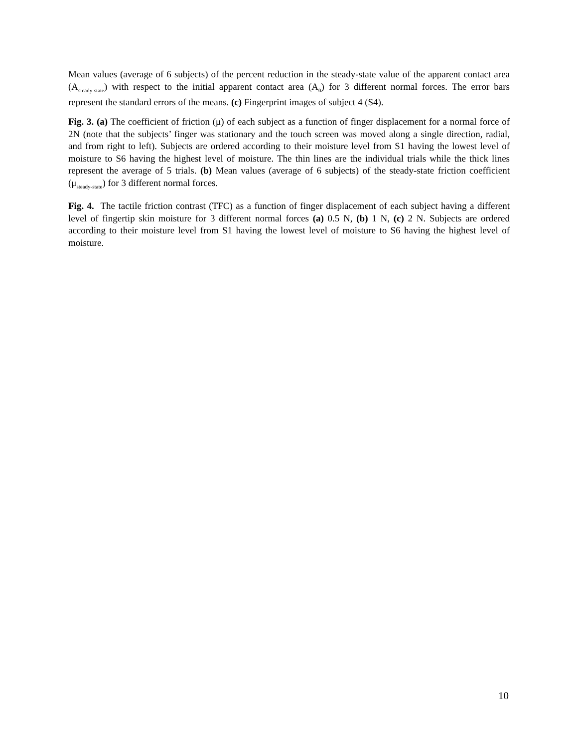Mean values (average of 6 subjects) of the percent reduction in the steady-state value of the apparent contact area (A<sub>steady-state</sub>) with respect to the initial apparent contact area (A<sub>0</sub>) for 3 different normal forces. The error bars represent the standard errors of the means. (c) Fingerprint images of subject 4 (S4).
Fig. 3. (a) The coefficient of friction (μ) of each subject as a function of finger displacement for a normal force of 2N (note that the subjects’ finger was stationary and the touch screen was moved along a single direction, radial, and from right to left). Subjects are ordered according to their moisture level from S1 having the lowest level of moisture to S6 having the highest level of moisture. The thin lines are the individual trials while the thick lines represent the average of 5 trials. (b) Mean values (average of 6 subjects) of the steady-state friction coefficient (μ<sub>steady-state</sub>) for 3 different normal forces.
Fig. 4. The tactile friction contrast (TFC) as a function of finger displacement of each subject having a different level of fingertip skin moisture for 3 different normal forces (a) 0.5 N, (b) 1 N, (c) 2 N. Subjects are ordered according to their moisture level from S1 having the lowest level of moisture to S6 having the highest level of moisture.
10